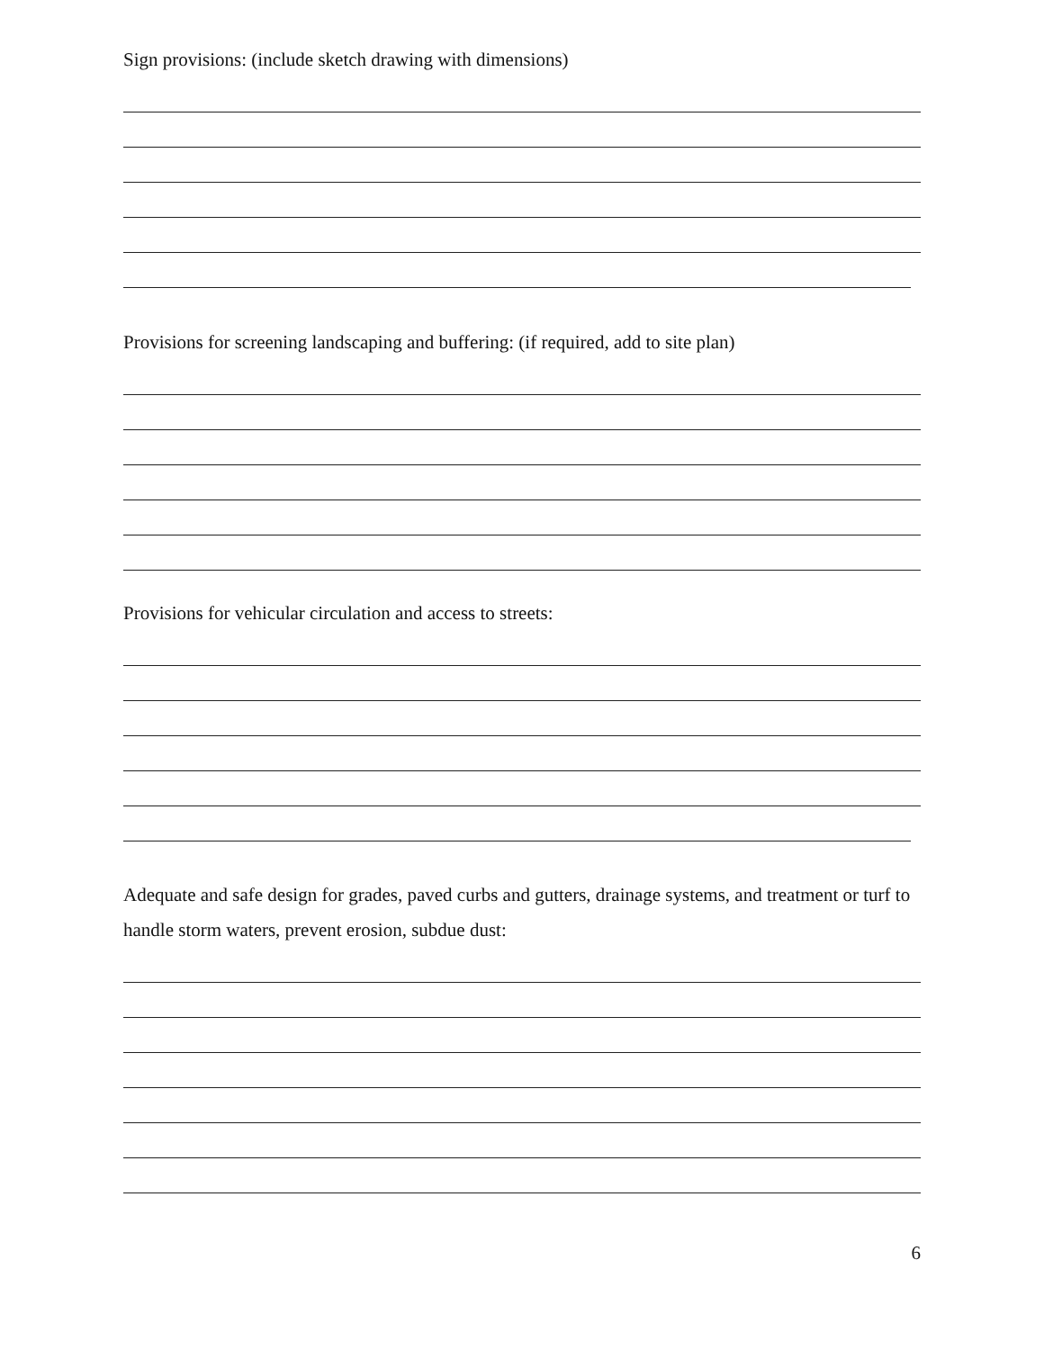Sign provisions: (include sketch drawing with dimensions)
Provisions for screening landscaping and buffering: (if required, add to site plan)
Provisions for vehicular circulation and access to streets:
Adequate and safe design for grades, paved curbs and gutters, drainage systems, and treatment or turf to handle storm waters, prevent erosion, subdue dust:
6